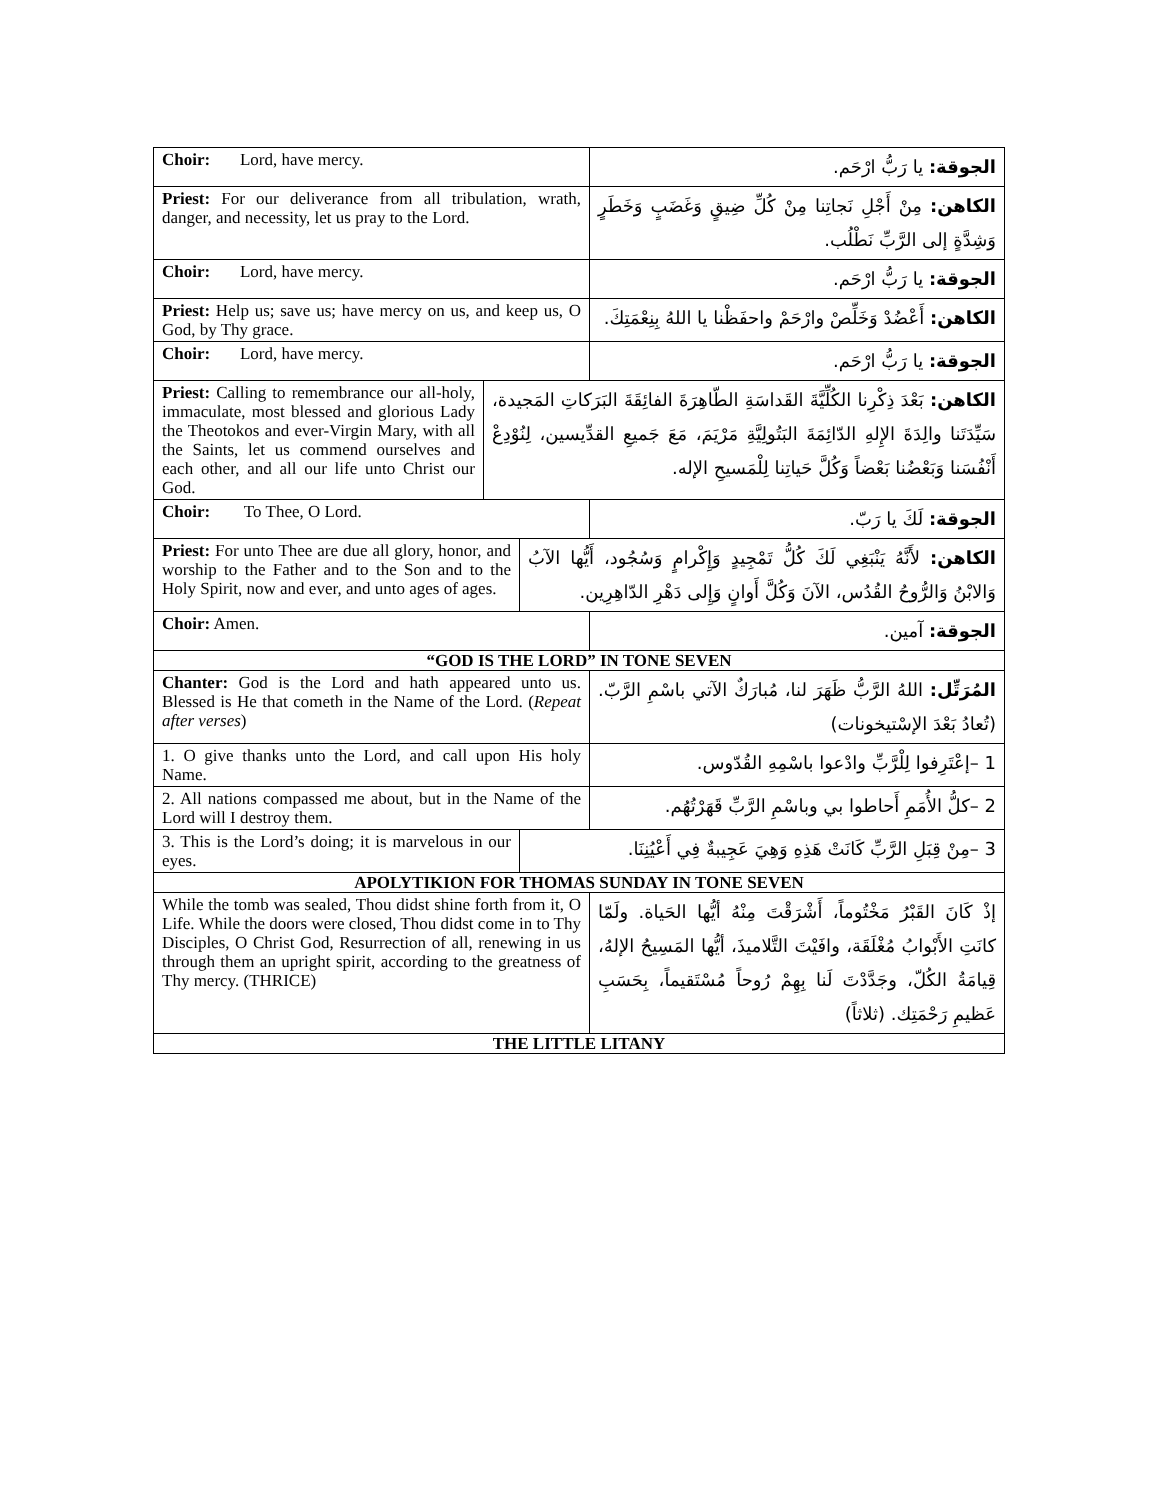| Choir: Lord, have mercy. | | | الجوقة: يا رَبُّ ارْحَم. |
| Priest: For our deliverance from all tribulation, wrath, danger, and necessity, let us pray to the Lord. | | | الكاهن: مِنْ أَجْلِ نَجاتِنا مِنْ كُلِّ ضِيقٍ وَغَضَبٍ وَخَطَرٍ وَشِدَّةٍ إلى الرَّبِّ نَطْلُب. |
| Choir: Lord, have mercy. | | | الجوقة: يا رَبُّ ارْحَم. |
| Priest: Help us; save us; have mercy on us, and keep us, O God, by Thy grace. | | | الكاهن: أَعْضُدْ وَخَلِّصْ وارْحَمْ واحفَظْنا يا اللهُ بِنِعْمَتِكَ. |
| Choir: Lord, have mercy. | | | الجوقة: يا رَبُّ ارْحَم. |
| Priest: Calling to remembrance our all-holy, immaculate, most blessed and glorious Lady the Theotokos and ever-Virgin Mary, with all the Saints, let us commend ourselves and each other, and all our life unto Christ our God. | الكاهن: بَعْدَ ذِكْرِنا الكُلِّيَّةَ القَداسَةِ الطّاهِرَةَ الفائِقَةَ البَرَكاتِ المَجيدة، سَيِّدَتَنا والِدَةَ الإِلهِ الدّائِمَةَ البَتُولِيَّةِ مَرْيَمَ، مَعَ جَميعِ القدِّيسين، لِنُوْدِعْ أَنْفُسَنا وَبَعْضُنا بَعْضاً وَكُلَّ حَياتِنا لِلْمَسيحِ الإله. | | |
| Choir: To Thee, O Lord. | | | الجوقة: لَكَ يا رَبّ. |
| Priest: For unto Thee are due all glory, honor, and worship to the Father and to the Son and to the Holy Spirit, now and ever, and unto ages of ages. | | الكاهن: لأَنَّهُ يَنْبَغِي لَكَ كُلُّ تَمْجِيدٍ وَإِكْرامٍ وَسُجُود، أَيُّها الآبُ وَالابْنُ وَالرُّوحُ القُدُس، الآنَ وَكُلَّ أَوانٍ وَإِلى دَهْرِ الدّاهِرِين. | |
| Choir: Amen. | | | الجوقة: آمين. |
| “GOD IS THE LORD” IN TONE SEVEN | | | |
| Chanter: God is the Lord and hath appeared unto us. Blessed is He that cometh in the Name of the Lord. ( Repeat after verses ) | | | المُرَتِّل: اللهُ الرَّبُّ ظَهَرَ لنا، مُبارَكٌ الآتي باسْمِ الرَّبّ. (تُعادُ بَعْدَ الإسْتيخونات) |
| 1. O give thanks unto the Lord, and call upon His holy Name. | | | 1 –إعْتَرِفوا لِلْرَّبِّ وادْعوا باسْمِهِ القُدّوس. |
| 2. All nations compassed me about, but in the Name of the Lord will I destroy them. | | | 2 –كلُّ الأُمَمِ أَحاطوا بي وباسْمِ الرَّبِّ قَهَرْتُهُم. |
| 3. This is the Lord’s doing; it is marvelous in our eyes. | | 3 –مِنْ قِبَلِ الرَّبِّ كَانَتْ هَذِهِ وَهِيَ عَجِيبةٌ فِي أَعْيُنِنَا. | |
| APOLYTIKION FOR THOMAS SUNDAY IN TONE SEVEN | | | |
| While the tomb was sealed, Thou didst shine forth from it, O Life. While the doors were closed, Thou didst come in to Thy Disciples, O Christ God, Resurrection of all, renewing in us through them an upright spirit, according to the greatness of Thy mercy. (THRICE) | | | إذْ كَانَ القَبْرُ مَخْتُوماً، أَشْرَقْتَ مِنْهُ أيُّها الحَياة. ولَمّا كانَتِ الأَبْوابُ مُغْلَقَة، وافَيْتَ التَّلاميذَ، أيُّها المَسِيحُ الإلهُ، قِيامَةُ الكُلّ، وجَدَّدْتَ لَنا بِهِمْ رُوحاً مُسْتَقيماً، بِحَسَبِ عَظيمِ رَحْمَتِك. (ثلاثاً) |
| THE LITTLE LITANY | | | |